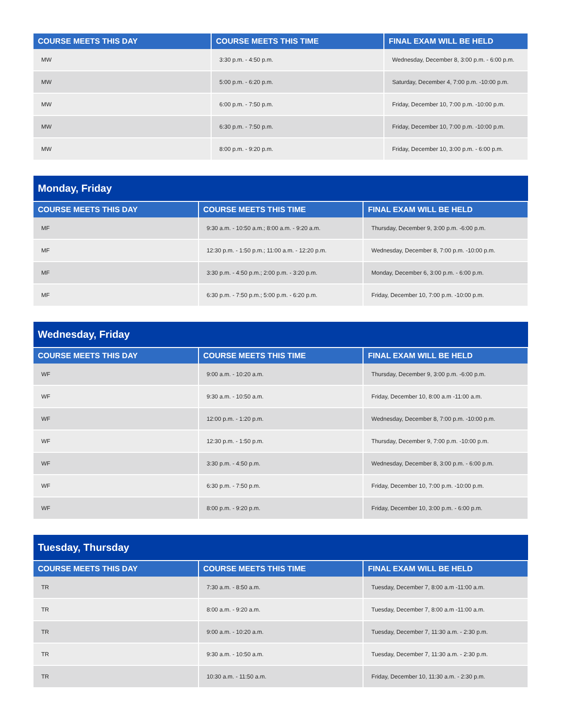| COURSE MEETS THIS DAY | COURSE MEETS THIS TIME | FINAL EXAM WILL BE HELD |
| --- | --- | --- |
| MW | 3:30 p.m. - 4:50 p.m. | Wednesday, December 8, 3:00 p.m. - 6:00 p.m. |
| MW | 5:00 p.m. - 6:20 p.m. | Saturday, December 4, 7:00 p.m. -10:00 p.m. |
| MW | 6:00 p.m. - 7:50 p.m. | Friday, December 10, 7:00 p.m. -10:00 p.m. |
| MW | 6:30 p.m. - 7:50 p.m. | Friday, December 10, 7:00 p.m. -10:00 p.m. |
| MW | 8:00 p.m. - 9:20 p.m. | Friday, December 10, 3:00 p.m. - 6:00 p.m. |
| Monday, Friday | | |
| --- | --- | --- |
| COURSE MEETS THIS DAY | COURSE MEETS THIS TIME | FINAL EXAM WILL BE HELD |
| MF | 9:30 a.m. - 10:50 a.m.; 8:00 a.m. - 9:20 a.m. | Thursday, December 9, 3:00 p.m. -6:00 p.m. |
| MF | 12:30 p.m. - 1:50 p.m.; 11:00 a.m. - 12:20 p.m. | Wednesday, December 8, 7:00 p.m. -10:00 p.m. |
| MF | 3:30 p.m. - 4:50 p.m.; 2:00 p.m. - 3:20 p.m. | Monday, December 6, 3:00 p.m. - 6:00 p.m. |
| MF | 6:30 p.m. - 7:50 p.m.; 5:00 p.m. - 6:20 p.m. | Friday, December 10, 7:00 p.m. -10:00 p.m. |
| Wednesday, Friday | | |
| --- | --- | --- |
| COURSE MEETS THIS DAY | COURSE MEETS THIS TIME | FINAL EXAM WILL BE HELD |
| WF | 9:00 a.m. - 10:20 a.m. | Thursday, December 9, 3:00 p.m. -6:00 p.m. |
| WF | 9:30 a.m. - 10:50 a.m. | Friday, December 10, 8:00 a.m -11:00 a.m. |
| WF | 12:00 p.m. - 1:20 p.m. | Wednesday, December 8, 7:00 p.m. -10:00 p.m. |
| WF | 12:30 p.m. - 1:50 p.m. | Thursday, December 9, 7:00 p.m. -10:00 p.m. |
| WF | 3:30 p.m. - 4:50 p.m. | Wednesday, December 8, 3:00 p.m. - 6:00 p.m. |
| WF | 6:30 p.m. - 7:50 p.m. | Friday, December 10, 7:00 p.m. -10:00 p.m. |
| WF | 8:00 p.m. - 9:20 p.m. | Friday, December 10, 3:00 p.m. - 6:00 p.m. |
| Tuesday, Thursday | | |
| --- | --- | --- |
| COURSE MEETS THIS DAY | COURSE MEETS THIS TIME | FINAL EXAM WILL BE HELD |
| TR | 7:30 a.m. - 8:50 a.m. | Tuesday, December 7, 8:00 a.m -11:00 a.m. |
| TR | 8:00 a.m. - 9:20 a.m. | Tuesday, December 7, 8:00 a.m -11:00 a.m. |
| TR | 9:00 a.m. - 10:20 a.m. | Tuesday, December 7, 11:30 a.m. - 2:30 p.m. |
| TR | 9:30 a.m. - 10:50 a.m. | Tuesday, December 7, 11:30 a.m. - 2:30 p.m. |
| TR | 10:30 a.m. - 11:50 a.m. | Friday, December 10, 11:30 a.m. - 2:30 p.m. |